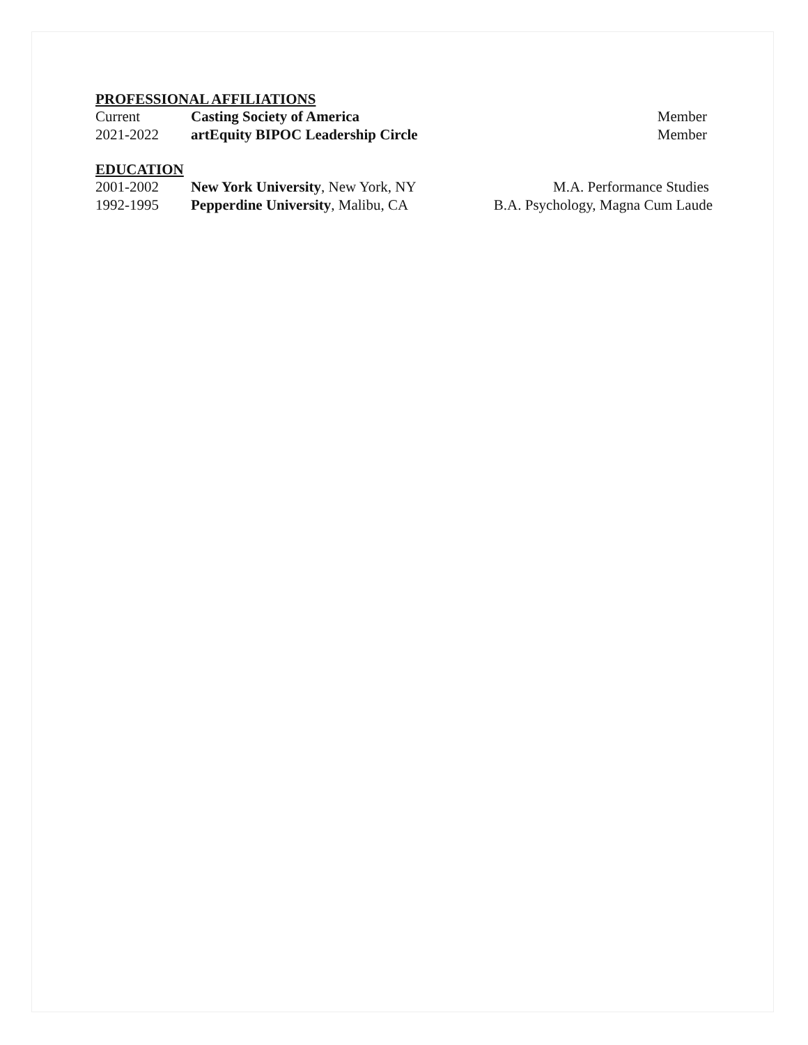PROFESSIONAL AFFILIATIONS
| Current | Casting Society of America | Member |
| 2021-2022 | artEquity BIPOC Leadership Circle | Member |
EDUCATION
| 2001-2002 | New York University , New York, NY | M.A. Performance Studies |
| 1992-1995 | Pepperdine University , Malibu, CA | B.A. Psychology, Magna Cum Laude |